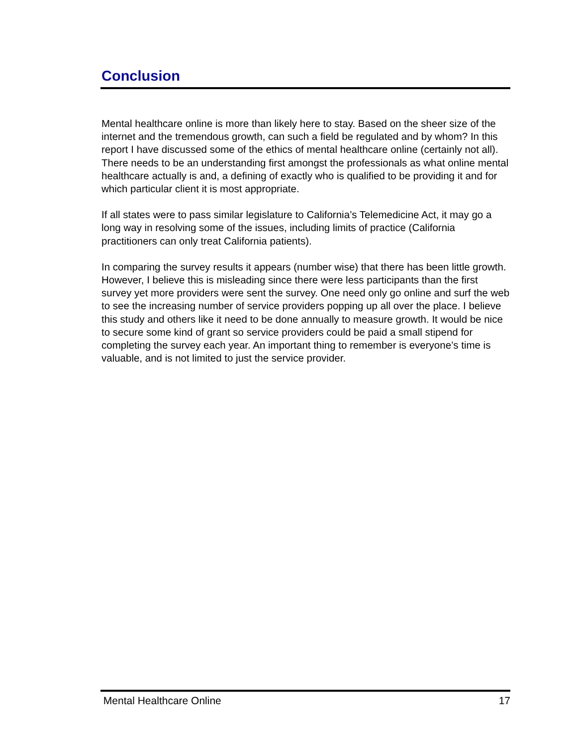Conclusion
Mental healthcare online is more than likely here to stay. Based on the sheer size of the internet and the tremendous growth, can such a field be regulated and by whom? In this report I have discussed some of the ethics of mental healthcare online (certainly not all). There needs to be an understanding first amongst the professionals as what online mental healthcare actually is and, a defining of exactly who is qualified to be providing it and for which particular client it is most appropriate.
If all states were to pass similar legislature to California’s Telemedicine Act, it may go a long way in resolving some of the issues, including limits of practice (California practitioners can only treat California patients).
In comparing the survey results it appears (number wise) that there has been little growth. However, I believe this is misleading since there were less participants than the first survey yet more providers were sent the survey. One need only go online and surf the web to see the increasing number of service providers popping up all over the place. I believe this study and others like it need to be done annually to measure growth. It would be nice to secure some kind of grant so service providers could be paid a small stipend for completing the survey each year. An important thing to remember is everyone’s time is valuable, and is not limited to just the service provider.
Mental Healthcare Online 17